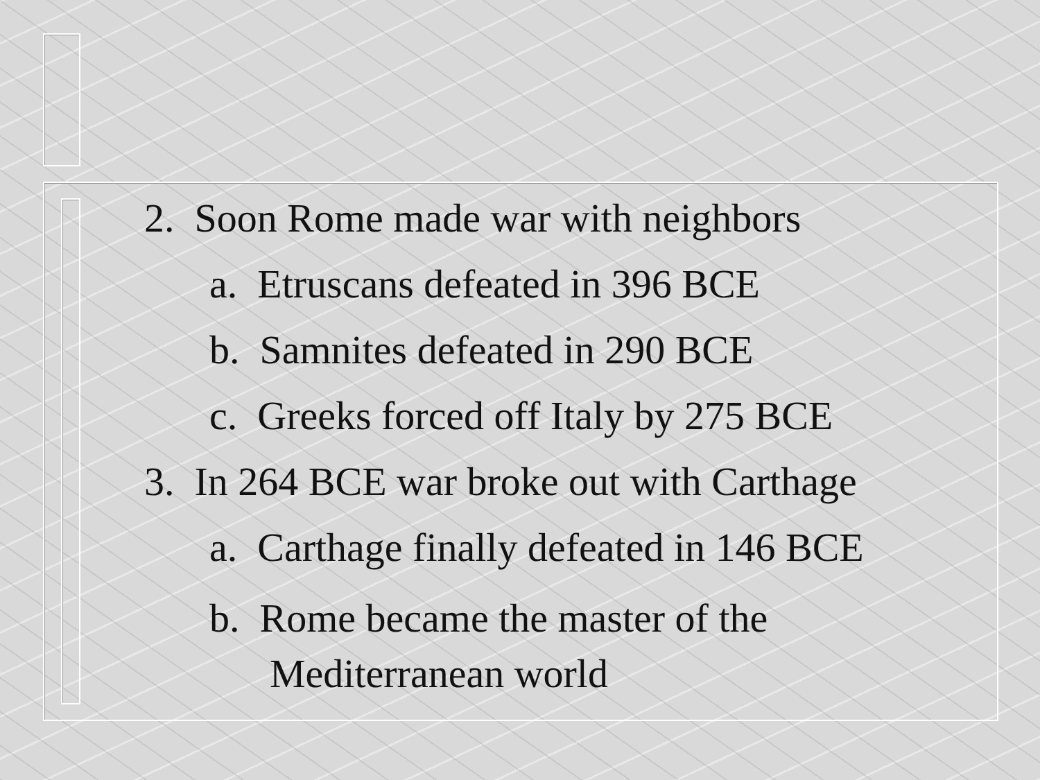2. Soon Rome made war with neighbors
a. Etruscans defeated in 396 BCE
b. Samnites defeated in 290 BCE
c. Greeks forced off Italy by 275 BCE
3. In 264 BCE war broke out with Carthage
a. Carthage finally defeated in 146 BCE
b. Rome became the master of the Mediterranean world